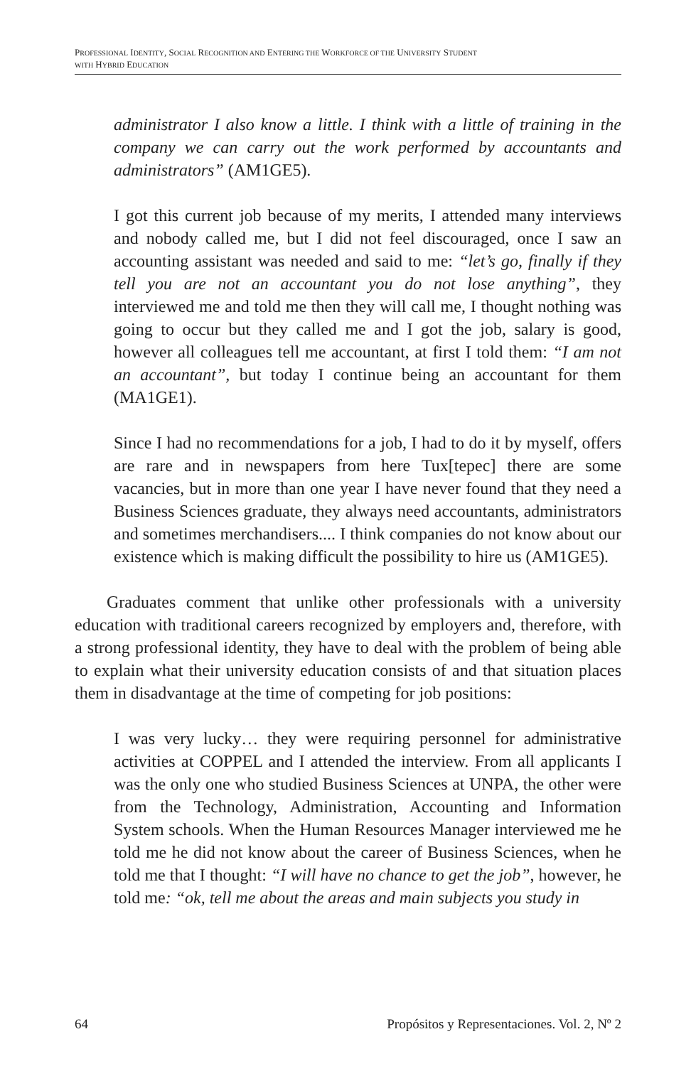PROFESSIONAL IDENTITY, SOCIAL RECOGNITION AND ENTERING THE WORKFORCE OF THE UNIVERSITY STUDENT
WITH HYBRID EDUCATION
administrator I also know a little. I think with a little of training in the company we can carry out the work performed by accountants and administrators” (AM1GE5).
I got this current job because of my merits, I attended many interviews and nobody called me, but I did not feel discouraged, once I saw an accounting assistant was needed and said to me: “let’s go, finally if they tell you are not an accountant you do not lose anything”, they interviewed me and told me then they will call me, I thought nothing was going to occur but they called me and I got the job, salary is good, however all colleagues tell me accountant, at first I told them: “I am not an accountant”, but today I continue being an accountant for them (MA1GE1).
Since I had no recommendations for a job, I had to do it by myself, offers are rare and in newspapers from here Tux[tepec] there are some vacancies, but in more than one year I have never found that they need a Business Sciences graduate, they always need accountants, administrators and sometimes merchandisers.... I think companies do not know about our existence which is making difficult the possibility to hire us (AM1GE5).
Graduates comment that unlike other professionals with a university education with traditional careers recognized by employers and, therefore, with a strong professional identity, they have to deal with the problem of being able to explain what their university education consists of and that situation places them in disadvantage at the time of competing for job positions:
I was very lucky… they were requiring personnel for administrative activities at COPPEL and I attended the interview. From all applicants I was the only one who studied Business Sciences at UNPA, the other were from the Technology, Administration, Accounting and Information System schools. When the Human Resources Manager interviewed me he told me he did not know about the career of Business Sciences, when he told me that I thought: “I will have no chance to get the job”, however, he told me: “ok, tell me about the areas and main subjects you study in
64 Propósitos y Representaciones. Vol. 2, Nº 2